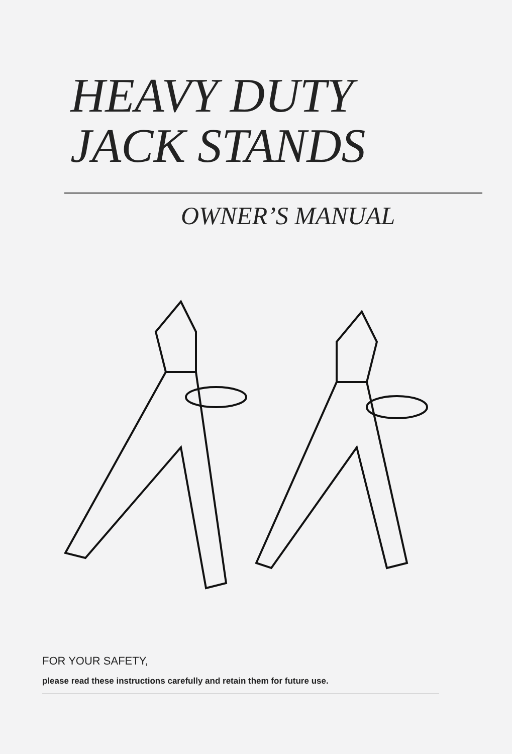HEAVY DUTY
JACK STANDS
OWNER’S MANUAL
FOR YOUR SAFETY,
please read these instructions carefully and retain them for future use.